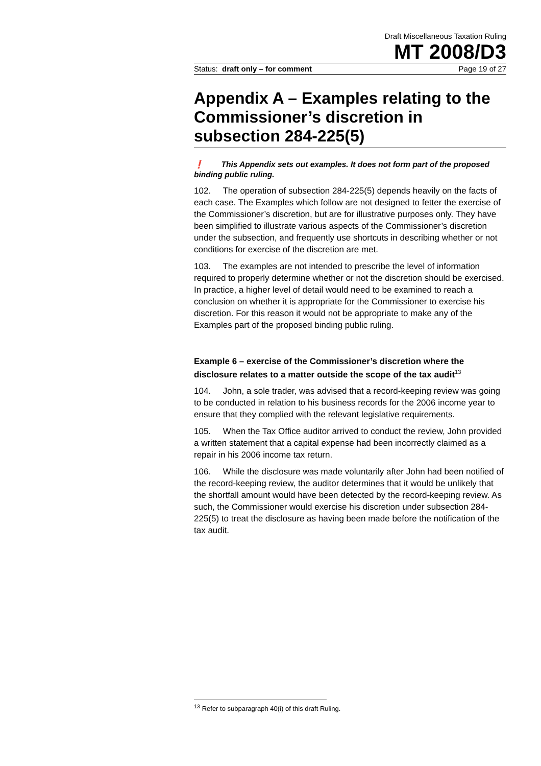Draft Miscellaneous Taxation Ruling
MT 2008/D3
Status: draft only – for comment Page 19 of 27
Appendix A – Examples relating to the Commissioner’s discretion in subsection 284-225(5)
❗ This Appendix sets out examples. It does not form part of the proposed binding public ruling.
102. The operation of subsection 284-225(5) depends heavily on the facts of each case. The Examples which follow are not designed to fetter the exercise of the Commissioner’s discretion, but are for illustrative purposes only. They have been simplified to illustrate various aspects of the Commissioner’s discretion under the subsection, and frequently use shortcuts in describing whether or not conditions for exercise of the discretion are met.
103. The examples are not intended to prescribe the level of information required to properly determine whether or not the discretion should be exercised. In practice, a higher level of detail would need to be examined to reach a conclusion on whether it is appropriate for the Commissioner to exercise his discretion. For this reason it would not be appropriate to make any of the Examples part of the proposed binding public ruling.
Example 6 – exercise of the Commissioner’s discretion where the disclosure relates to a matter outside the scope of the tax audit<sup>13</sup>
104. John, a sole trader, was advised that a record-keeping review was going to be conducted in relation to his business records for the 2006 income year to ensure that they complied with the relevant legislative requirements.
105. When the Tax Office auditor arrived to conduct the review, John provided a written statement that a capital expense had been incorrectly claimed as a repair in his 2006 income tax return.
106. While the disclosure was made voluntarily after John had been notified of the record-keeping review, the auditor determines that it would be unlikely that the shortfall amount would have been detected by the record-keeping review. As such, the Commissioner would exercise his discretion under subsection 284-225(5) to treat the disclosure as having been made before the notification of the tax audit.
<sup>13</sup> Refer to subparagraph 40(i) of this draft Ruling.